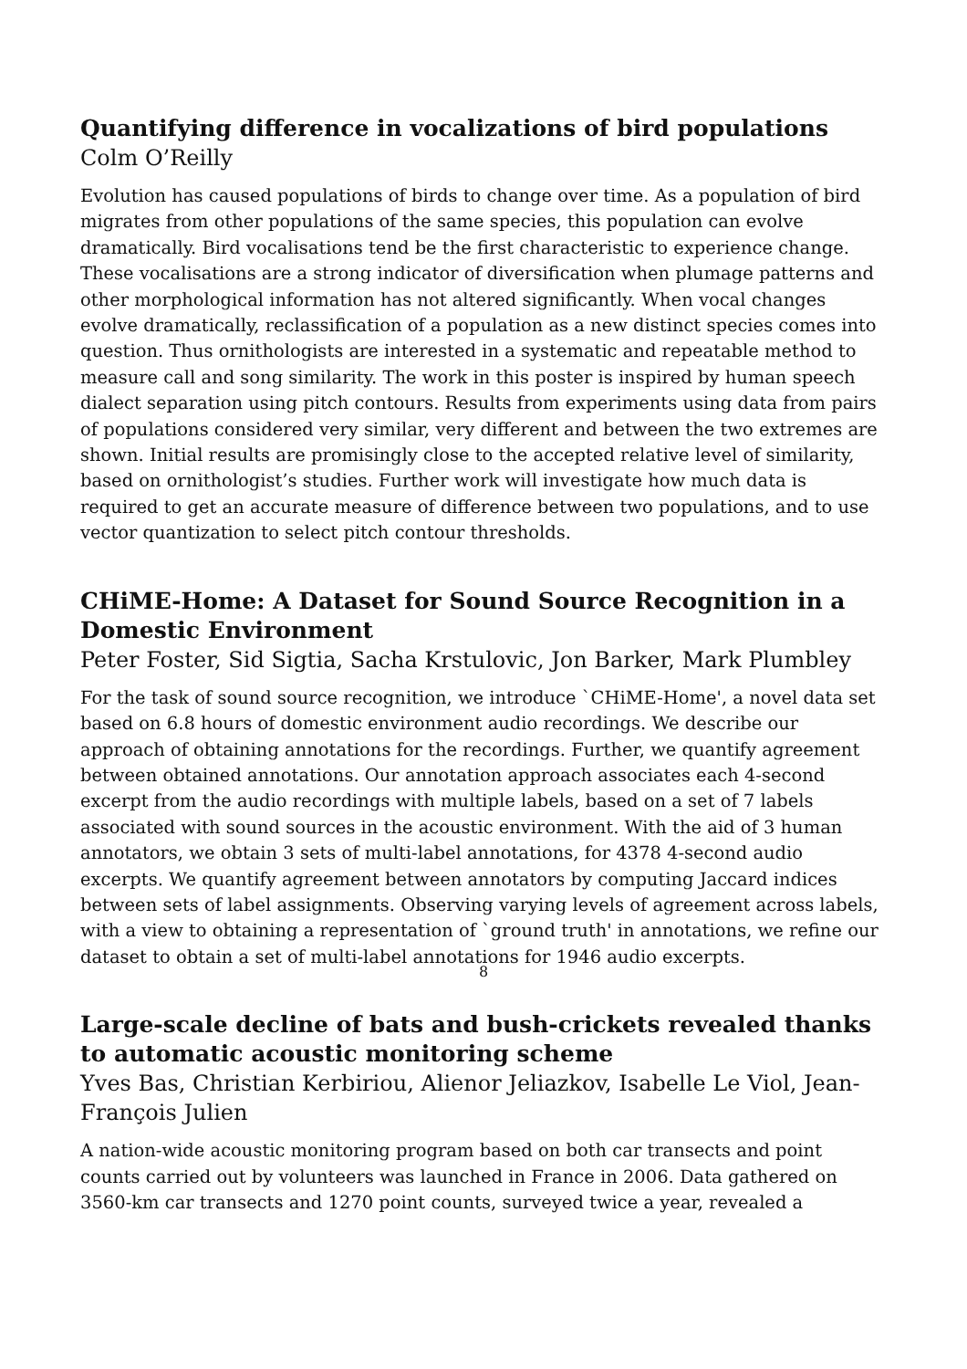Quantifying difference in vocalizations of bird populations
Colm O’Reilly
Evolution has caused populations of birds to change over time. As a population of bird migrates from other populations of the same species, this population can evolve dramatically. Bird vocalisations tend be the first characteristic to experience change. These vocalisations are a strong indicator of diversification when plumage patterns and other morphological information has not altered significantly. When vocal changes evolve dramatically, reclassification of a population as a new distinct species comes into question. Thus ornithologists are interested in a systematic and repeatable method to measure call and song similarity. The work in this poster is inspired by human speech dialect separation using pitch contours. Results from experiments using data from pairs of populations considered very similar, very different and between the two extremes are shown. Initial results are promisingly close to the accepted relative level of similarity, based on ornithologist’s studies. Further work will investigate how much data is required to get an accurate measure of difference between two populations, and to use vector quantization to select pitch contour thresholds.
CHiME-Home: A Dataset for Sound Source Recognition in a Domestic Environment
Peter Foster, Sid Sigtia, Sacha Krstulovic, Jon Barker, Mark Plumbley
For the task of sound source recognition, we introduce `CHiME-Home', a novel data set based on 6.8 hours of domestic environment audio recordings. We describe our approach of obtaining annotations for the recordings. Further, we quantify agreement between obtained annotations. Our annotation approach associates each 4-second excerpt from the audio recordings with multiple labels, based on a set of 7 labels associated with sound sources in the acoustic environment. With the aid of 3 human annotators, we obtain 3 sets of multi-label annotations, for 4378 4-second audio excerpts. We quantify agreement between annotators by computing Jaccard indices between sets of label assignments. Observing varying levels of agreement across labels, with a view to obtaining a representation of `ground truth' in annotations, we refine our dataset to obtain a set of multi-label annotations for 1946 audio excerpts.
Large-scale decline of bats and bush-crickets revealed thanks to automatic acoustic monitoring scheme
Yves Bas, Christian Kerbiriou, Alienor Jeliazkov, Isabelle Le Viol, Jean-François Julien
A nation-wide acoustic monitoring program based on both car transects and point counts carried out by volunteers was launched in France in 2006. Data gathered on 3560-km car transects and 1270 point counts, surveyed twice a year, revealed a
8